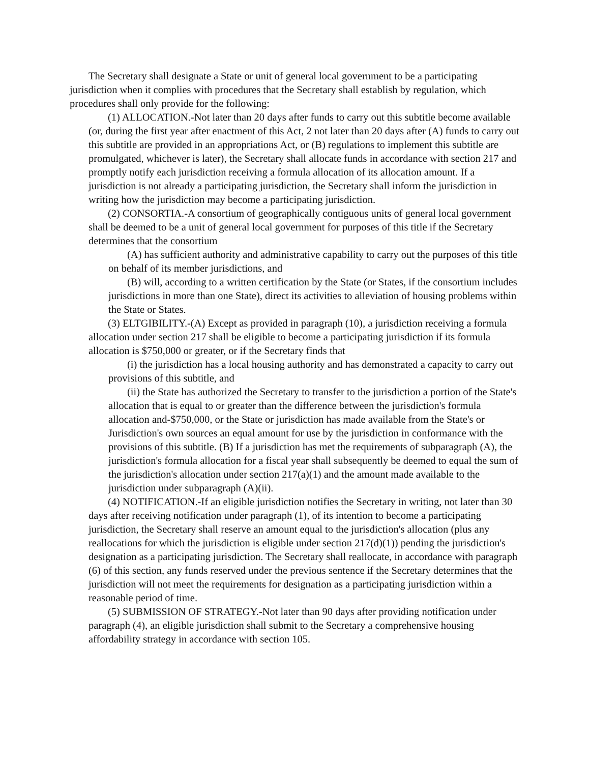The Secretary shall designate a State or unit of general local government to be a participating jurisdiction when it complies with procedures that the Secretary shall establish by regulation, which procedures shall only provide for the following:
(1) ALLOCATION.-Not later than 20 days after funds to carry out this subtitle become available (or, during the first year after enactment of this Act, 2 not later than 20 days after (A) funds to carry out this subtitle are provided in an appropriations Act, or (B) regulations to implement this subtitle are promulgated, whichever is later), the Secretary shall allocate funds in accordance with section 217 and promptly notify each jurisdiction receiving a formula allocation of its allocation amount. If a jurisdiction is not already a participating jurisdiction, the Secretary shall inform the jurisdiction in writing how the jurisdiction may become a participating jurisdiction.
(2) CONSORTIA.-A consortium of geographically contiguous units of general local government shall be deemed to be a unit of general local government for purposes of this title if the Secretary determines that the consortium
(A) has sufficient authority and administrative capability to carry out the purposes of this title on behalf of its member jurisdictions, and
(B) will, according to a written certification by the State (or States, if the consortium includes jurisdictions in more than one State), direct its activities to alleviation of housing problems within the State or States.
(3) ELTGIBILITY.-(A) Except as provided in paragraph (10), a jurisdiction receiving a formula allocation under section 217 shall be eligible to become a participating jurisdiction if its formula allocation is $750,000 or greater, or if the Secretary finds that
(i) the jurisdiction has a local housing authority and has demonstrated a capacity to carry out provisions of this subtitle, and
(ii) the State has authorized the Secretary to transfer to the jurisdiction a portion of the State's allocation that is equal to or greater than the difference between the jurisdiction's formula allocation and-$750,000, or the State or jurisdiction has made available from the State's or Jurisdiction's own sources an equal amount for use by the jurisdiction in conformance with the provisions of this subtitle. (B) If a jurisdiction has met the requirements of subparagraph (A), the jurisdiction's formula allocation for a fiscal year shall subsequently be deemed to equal the sum of the jurisdiction's allocation under section 217(a)(1) and the amount made available to the jurisdiction under subparagraph (A)(ii).
(4) NOTIFICATION.-If an eligible jurisdiction notifies the Secretary in writing, not later than 30 days after receiving notification under paragraph (1), of its intention to become a participating jurisdiction, the Secretary shall reserve an amount equal to the jurisdiction's allocation (plus any reallocations for which the jurisdiction is eligible under section 217(d)(1)) pending the jurisdiction's designation as a participating jurisdiction. The Secretary shall reallocate, in accordance with paragraph (6) of this section, any funds reserved under the previous sentence if the Secretary determines that the jurisdiction will not meet the requirements for designation as a participating jurisdiction within a reasonable period of time.
(5) SUBMISSION OF STRATEGY.-Not later than 90 days after providing notification under paragraph (4), an eligible jurisdiction shall submit to the Secretary a comprehensive housing affordability strategy in accordance with section 105.